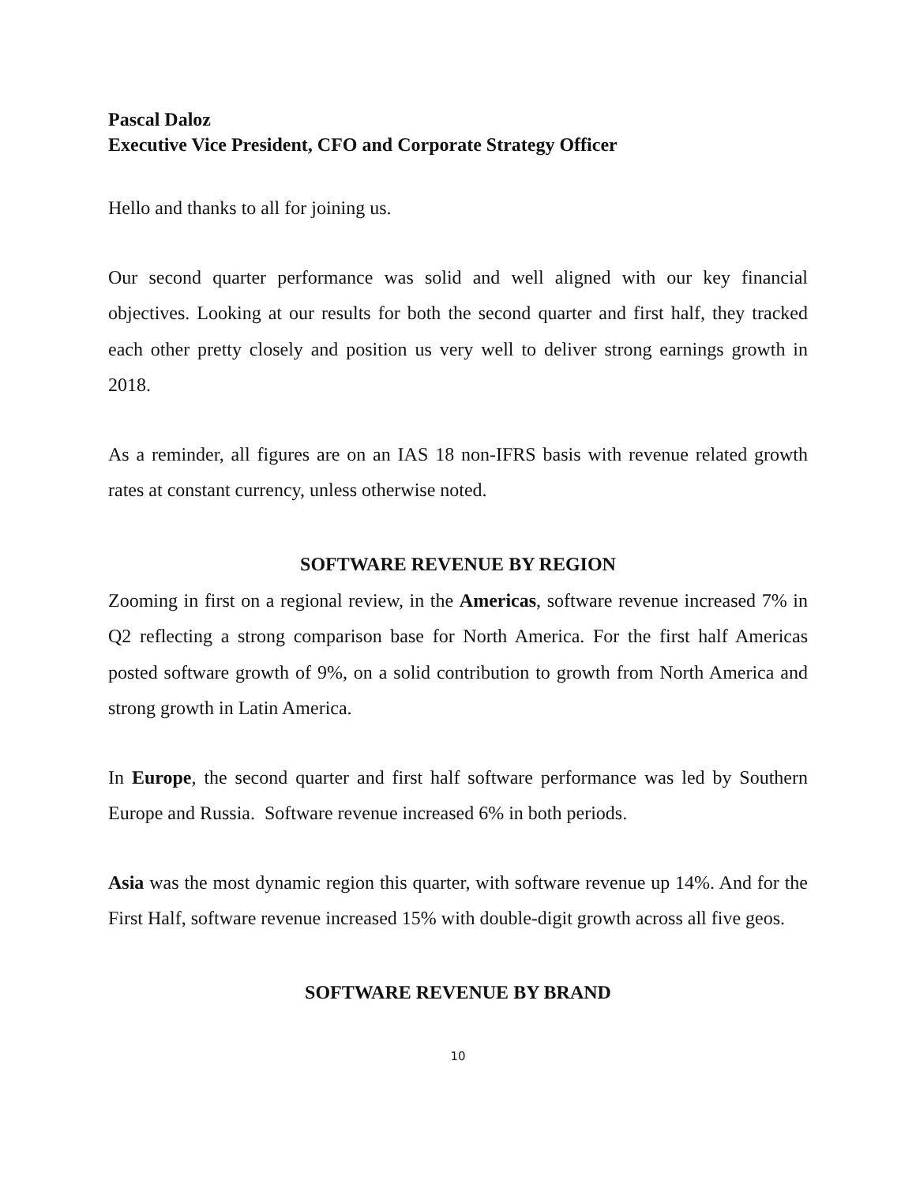Pascal Daloz
Executive Vice President, CFO and Corporate Strategy Officer
Hello and thanks to all for joining us.
Our second quarter performance was solid and well aligned with our key financial objectives. Looking at our results for both the second quarter and first half, they tracked each other pretty closely and position us very well to deliver strong earnings growth in 2018.
As a reminder, all figures are on an IAS 18 non-IFRS basis with revenue related growth rates at constant currency, unless otherwise noted.
SOFTWARE REVENUE BY REGION
Zooming in first on a regional review, in the Americas, software revenue increased 7% in Q2 reflecting a strong comparison base for North America. For the first half Americas posted software growth of 9%, on a solid contribution to growth from North America and strong growth in Latin America.
In Europe, the second quarter and first half software performance was led by Southern Europe and Russia. Software revenue increased 6% in both periods.
Asia was the most dynamic region this quarter, with software revenue up 14%. And for the First Half, software revenue increased 15% with double-digit growth across all five geos.
SOFTWARE REVENUE BY BRAND
10